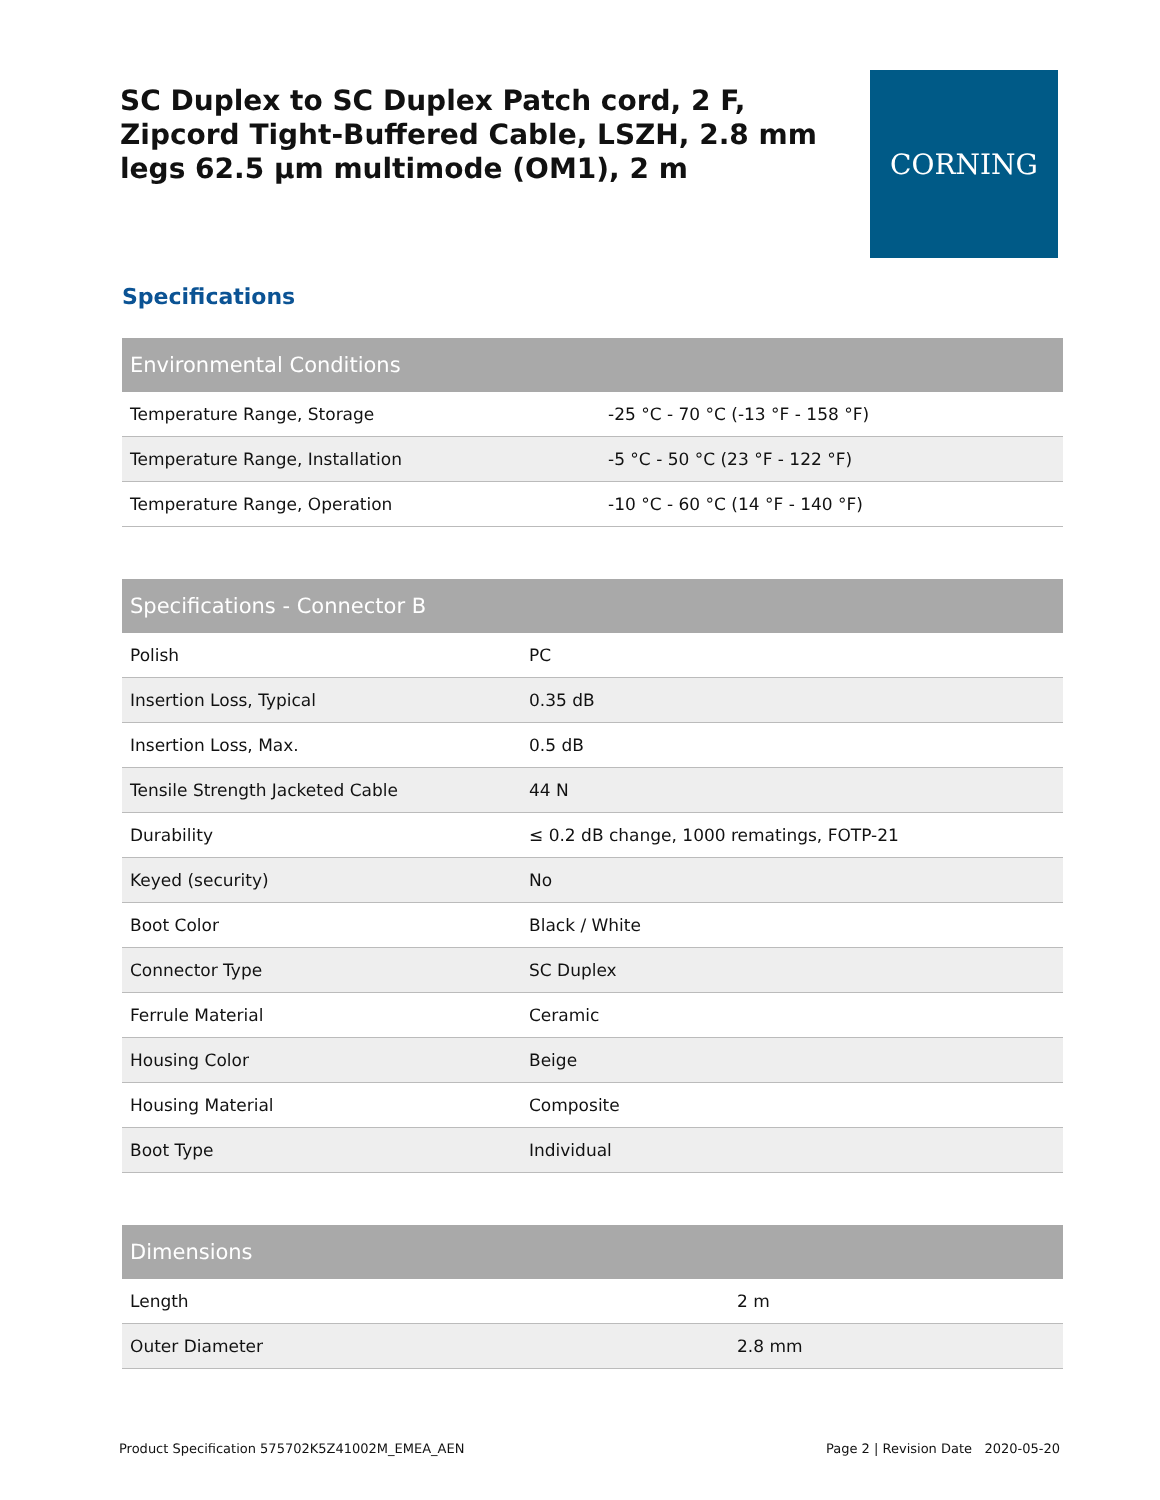SC Duplex to SC Duplex Patch cord, 2 F, Zipcord Tight-Buffered Cable, LSZH, 2.8 mm legs 62.5 µm multimode (OM1), 2 m
CORNING
Specifications
| Environmental Conditions | |
| --- | --- |
| Temperature Range, Storage | -25 °C - 70 °C (-13 °F - 158 °F) |
| Temperature Range, Installation | -5 °C - 50 °C (23 °F - 122 °F) |
| Temperature Range, Operation | -10 °C - 60 °C (14 °F - 140 °F) |
| Specifications - Connector B | |
| --- | --- |
| Polish | PC |
| Insertion Loss, Typical | 0.35 dB |
| Insertion Loss, Max. | 0.5 dB |
| Tensile Strength Jacketed Cable | 44 N |
| Durability | ≤ 0.2 dB change, 1000 rematings, FOTP-21 |
| Keyed (security) | No |
| Boot Color | Black / White |
| Connector Type | SC Duplex |
| Ferrule Material | Ceramic |
| Housing Color | Beige |
| Housing Material | Composite |
| Boot Type | Individual |
| Dimensions | |
| --- | --- |
| Length | 2 m |
| Outer Diameter | 2.8 mm |
Product Specification 575702K5Z41002M_EMEA_AEN Page 2 | Revision Date 2020-05-20